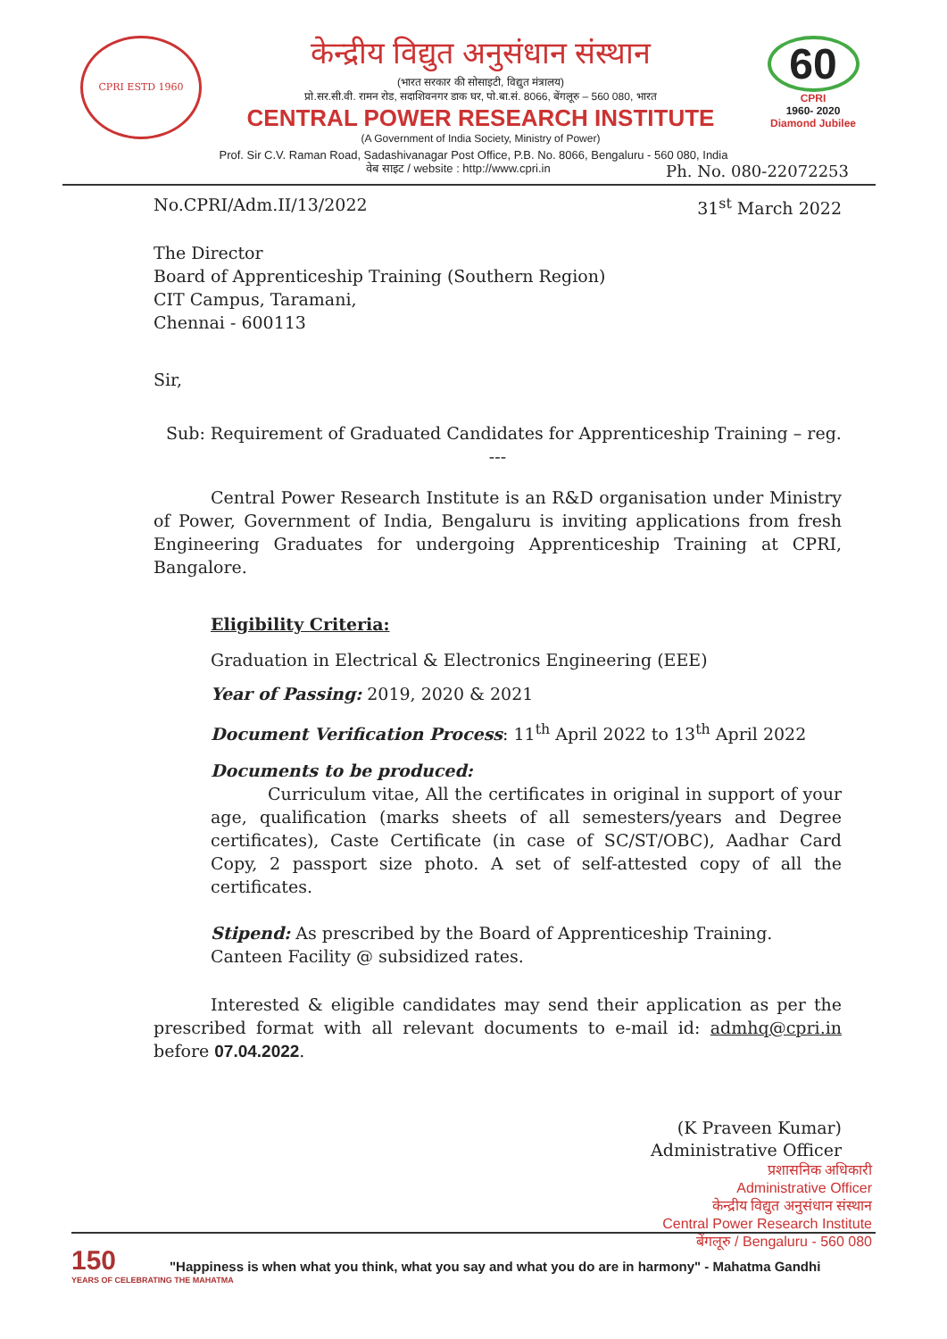CPRI ESTD 1960
केन्द्रीय विद्युत अनुसंधान संस्थान
(भारत सरकार की सोसाइटी, विद्युत मंत्रालय)
प्रो.सर.सी.वी. रामन रोड, सदाशिवनगर डाक घर, पो.बा.सं. 8066, बेंगलूरु – 560 080, भारत
CENTRAL POWER RESEARCH INSTITUTE
(A Government of India Society, Ministry of Power)
60
CPRI
1960- 2020
Diamond Jubilee
Prof. Sir C.V. Raman Road, Sadashivanagar Post Office, P.B. No. 8066, Bengaluru - 560 080, India
वेब साइट / website : http://www.cpri.in Ph. No. 080-22072253
No.CPRI/Adm.II/13/2022 31<sup>st</sup> March 2022
The Director
Board of Apprenticeship Training (Southern Region)
CIT Campus, Taramani,
Chennai - 600113
Sir,
Sub: Requirement of Graduated Candidates for Apprenticeship Training – reg.
---
Central Power Research Institute is an R&D organisation under Ministry of Power, Government of India, Bengaluru is inviting applications from fresh Engineering Graduates for undergoing Apprenticeship Training at CPRI, Bangalore.
Eligibility Criteria:
Graduation in Electrical & Electronics Engineering (EEE)
Year of Passing: 2019, 2020 & 2021
Document Verification Process: 11<sup>th</sup> April 2022 to 13<sup>th</sup> April 2022
Documents to be produced:
Curriculum vitae, All the certificates in original in support of your age, qualification (marks sheets of all semesters/years and Degree certificates), Caste Certificate (in case of SC/ST/OBC), Aadhar Card Copy, 2 passport size photo. A set of self-attested copy of all the certificates.
Stipend: As prescribed by the Board of Apprenticeship Training.
Canteen Facility @ subsidized rates.
Interested & eligible candidates may send their application as per the prescribed format with all relevant documents to e-mail id: admhq@cpri.in before 07.04.2022.
(K Praveen Kumar)
Administrative Officer
प्रशासनिक अधिकारी
Administrative Officer
केन्द्रीय विद्युत अनुसंधान संस्थान
Central Power Research Institute
बेंगलूरु / Bengaluru - 560 080
150
YEARS OF CELEBRATING THE MAHATMA
"Happiness is when what you think, what you say and what you do are in harmony" - Mahatma Gandhi